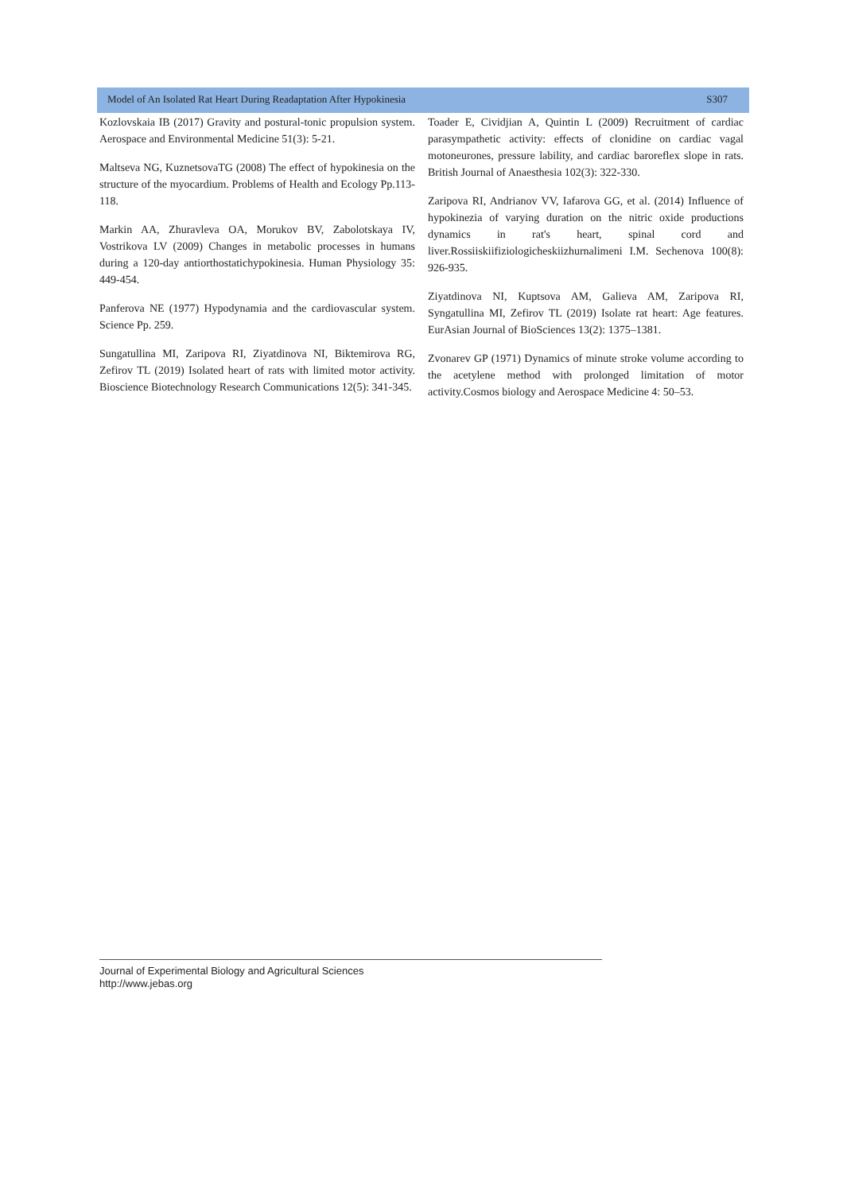Model of An Isolated Rat Heart During Readaptation After Hypokinesia S307
Kozlovskaia IB (2017) Gravity and postural-tonic propulsion system. Aerospace and Environmental Medicine 51(3): 5-21.
Maltseva NG, KuznetsovaTG (2008) The effect of hypokinesia on the structure of the myocardium. Problems of Health and Ecology Pp.113-118.
Markin AA, Zhuravleva OA, Morukov BV, Zabolotskaya IV, Vostrikova LV (2009) Changes in metabolic processes in humans during a 120-day antiorthostatichypokinesia. Human Physiology 35: 449-454.
Panferova NE (1977) Hypodynamia and the cardiovascular system. Science Pp. 259.
Sungatullina MI, Zaripova RI, Ziyatdinova NI, Biktemirova RG, Zefirov TL (2019) Isolated heart of rats with limited motor activity. Bioscience Biotechnology Research Communications 12(5): 341-345.
Toader E, Cividjian A, Quintin L (2009) Recruitment of cardiac parasympathetic activity: effects of clonidine on cardiac vagal motoneurones, pressure lability, and cardiac baroreflex slope in rats. British Journal of Anaesthesia 102(3): 322-330.
Zaripova RI, Andrianov VV, Iafarova GG, et al. (2014) Influence of hypokinezia of varying duration on the nitric oxide productions dynamics in rat's heart, spinal cord and liver.Rossiiskiifiziologicheskiizhurnalimeni I.M. Sechenova 100(8): 926-935.
Ziyatdinova NI, Kuptsova AM, Galieva AM, Zaripova RI, Syngatullina MI, Zefirov TL (2019) Isolate rat heart: Age features. EurAsian Journal of BioSciences 13(2): 1375–1381.
Zvonarev GP (1971) Dynamics of minute stroke volume according to the acetylene method with prolonged limitation of motor activity.Cosmos biology and Aerospace Medicine 4: 50–53.
Journal of Experimental Biology and Agricultural Sciences
http://www.jebas.org